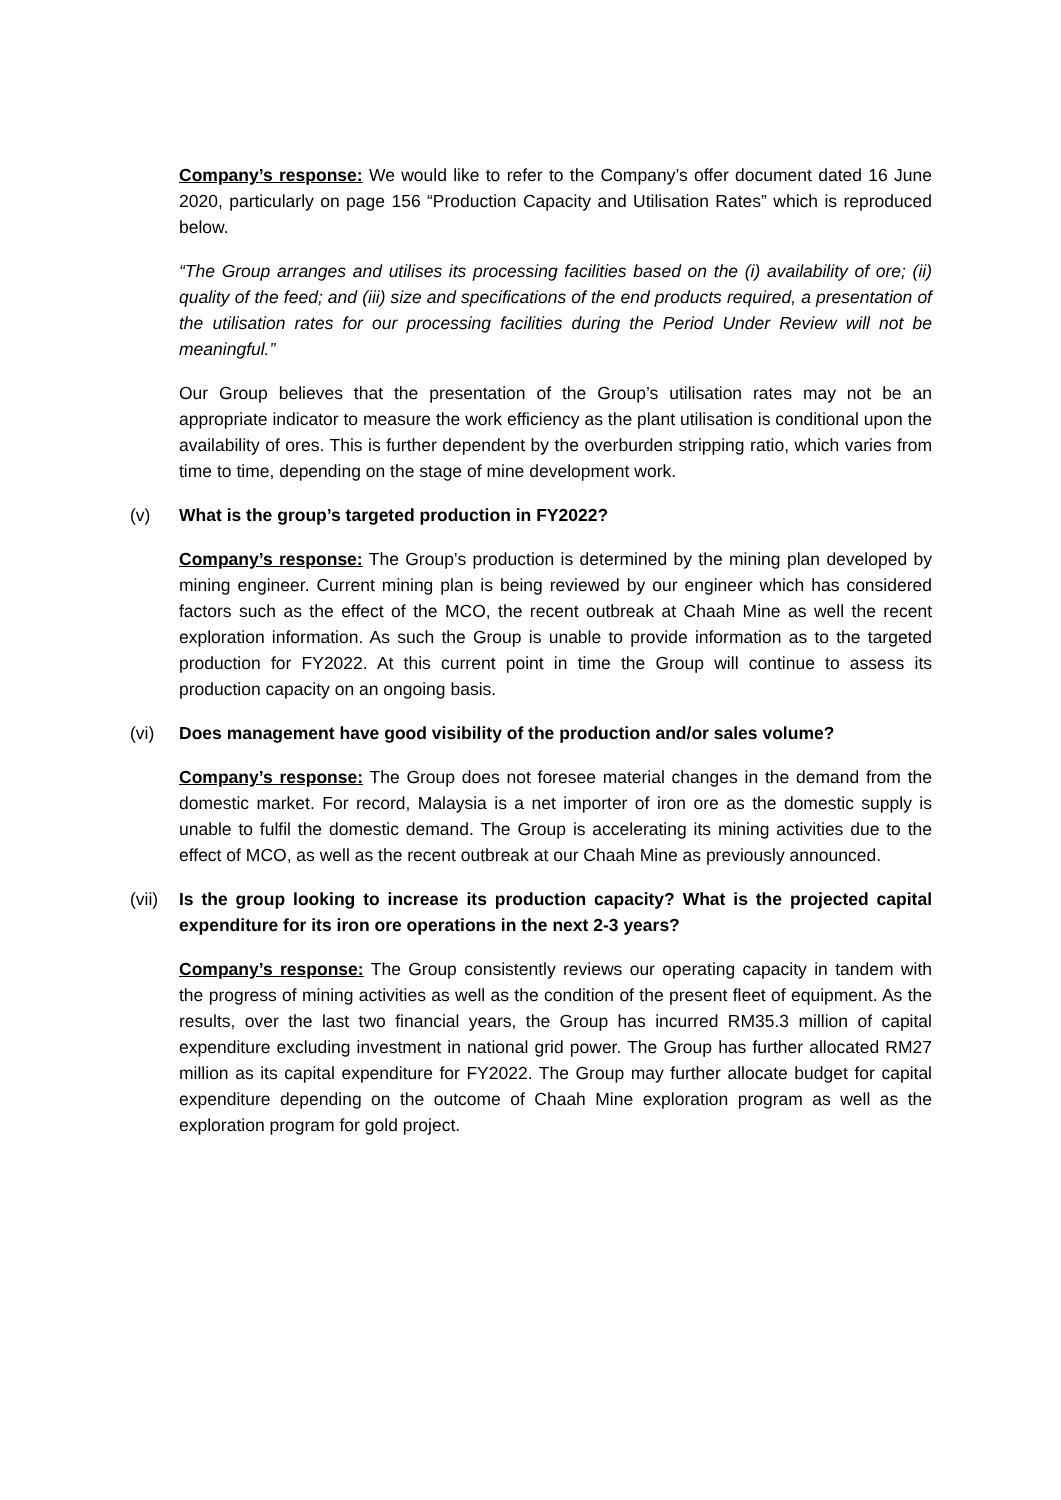Company’s response: We would like to refer to the Company’s offer document dated 16 June 2020, particularly on page 156 “Production Capacity and Utilisation Rates” which is reproduced below.
“The Group arranges and utilises its processing facilities based on the (i) availability of ore; (ii) quality of the feed; and (iii) size and specifications of the end products required, a presentation of the utilisation rates for our processing facilities during the Period Under Review will not be meaningful.”
Our Group believes that the presentation of the Group’s utilisation rates may not be an appropriate indicator to measure the work efficiency as the plant utilisation is conditional upon the availability of ores. This is further dependent by the overburden stripping ratio, which varies from time to time, depending on the stage of mine development work.
(v) What is the group’s targeted production in FY2022?
Company’s response: The Group’s production is determined by the mining plan developed by mining engineer. Current mining plan is being reviewed by our engineer which has considered factors such as the effect of the MCO, the recent outbreak at Chaah Mine as well the recent exploration information. As such the Group is unable to provide information as to the targeted production for FY2022. At this current point in time the Group will continue to assess its production capacity on an ongoing basis.
(vi) Does management have good visibility of the production and/or sales volume?
Company’s response: The Group does not foresee material changes in the demand from the domestic market. For record, Malaysia is a net importer of iron ore as the domestic supply is unable to fulfil the domestic demand. The Group is accelerating its mining activities due to the effect of MCO, as well as the recent outbreak at our Chaah Mine as previously announced.
(vii) Is the group looking to increase its production capacity? What is the projected capital expenditure for its iron ore operations in the next 2-3 years?
Company’s response: The Group consistently reviews our operating capacity in tandem with the progress of mining activities as well as the condition of the present fleet of equipment. As the results, over the last two financial years, the Group has incurred RM35.3 million of capital expenditure excluding investment in national grid power. The Group has further allocated RM27 million as its capital expenditure for FY2022. The Group may further allocate budget for capital expenditure depending on the outcome of Chaah Mine exploration program as well as the exploration program for gold project.